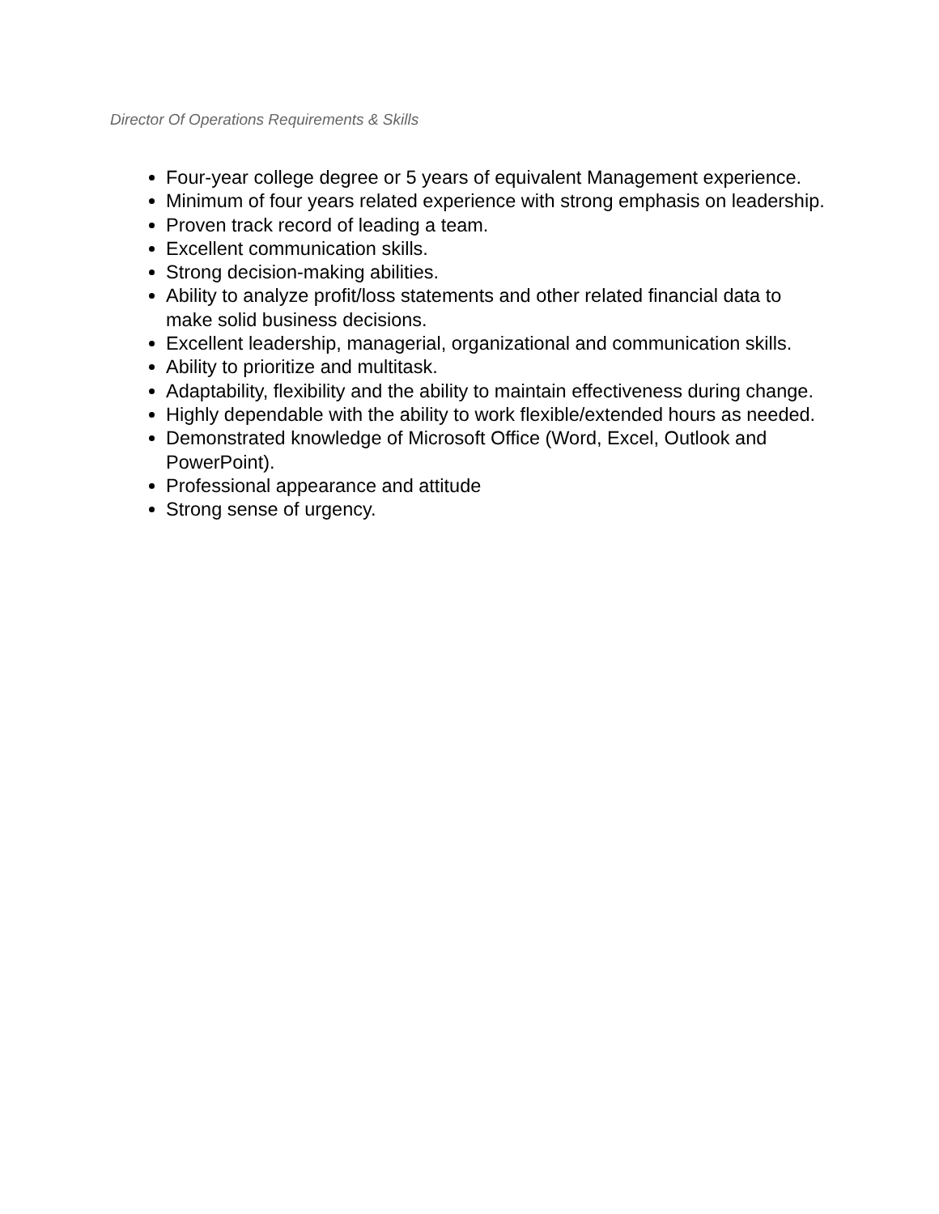Director Of Operations Requirements & Skills
Four-year college degree or 5 years of equivalent Management experience.
Minimum of four years related experience with strong emphasis on leadership.
Proven track record of leading a team.
Excellent communication skills.
Strong decision-making abilities.
Ability to analyze profit/loss statements and other related financial data to make solid business decisions.
Excellent leadership, managerial, organizational and communication skills.
Ability to prioritize and multitask.
Adaptability, flexibility and the ability to maintain effectiveness during change.
Highly dependable with the ability to work flexible/extended hours as needed.
Demonstrated knowledge of Microsoft Office (Word, Excel, Outlook and PowerPoint).
Professional appearance and attitude
Strong sense of urgency.